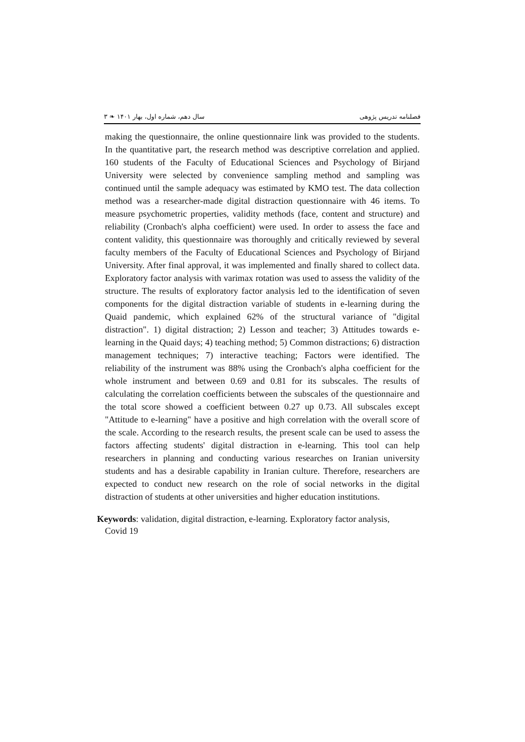فصلنامه تدریس پژوهی سال دهم، شماره اول، بهار ۱۴۰۱ ❧ ۳
making the questionnaire, the online questionnaire link was provided to the students. In the quantitative part, the research method was descriptive correlation and applied. 160 students of the Faculty of Educational Sciences and Psychology of Birjand University were selected by convenience sampling method and sampling was continued until the sample adequacy was estimated by KMO test. The data collection method was a researcher-made digital distraction questionnaire with 46 items. To measure psychometric properties, validity methods (face, content and structure) and reliability (Cronbach's alpha coefficient) were used. In order to assess the face and content validity, this questionnaire was thoroughly and critically reviewed by several faculty members of the Faculty of Educational Sciences and Psychology of Birjand University. After final approval, it was implemented and finally shared to collect data. Exploratory factor analysis with varimax rotation was used to assess the validity of the structure. The results of exploratory factor analysis led to the identification of seven components for the digital distraction variable of students in e-learning during the Quaid pandemic, which explained 62% of the structural variance of "digital distraction". 1) digital distraction; 2) Lesson and teacher; 3) Attitudes towards e-learning in the Quaid days; 4) teaching method; 5) Common distractions; 6) distraction management techniques; 7) interactive teaching; Factors were identified. The reliability of the instrument was 88% using the Cronbach's alpha coefficient for the whole instrument and between 0.69 and 0.81 for its subscales. The results of calculating the correlation coefficients between the subscales of the questionnaire and the total score showed a coefficient between 0.27 up 0.73. All subscales except "Attitude to e-learning" have a positive and high correlation with the overall score of the scale. According to the research results, the present scale can be used to assess the factors affecting students' digital distraction in e-learning. This tool can help researchers in planning and conducting various researches on Iranian university students and has a desirable capability in Iranian culture. Therefore, researchers are expected to conduct new research on the role of social networks in the digital distraction of students at other universities and higher education institutions.
Keywords: validation, digital distraction, e-learning. Exploratory factor analysis,
Covid 19